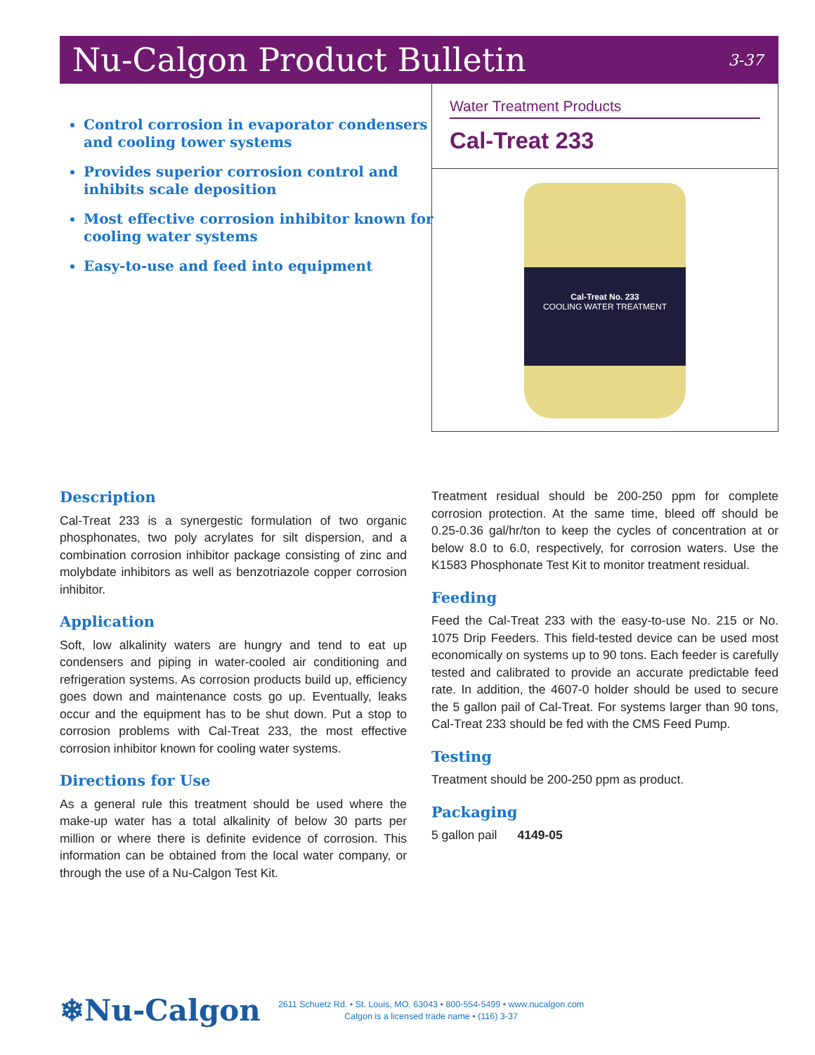Nu-Calgon Product Bulletin
3-37
Control corrosion in evaporator condensers and cooling tower systems
Provides superior corrosion control and inhibits scale deposition
Most effective corrosion inhibitor known for cooling water systems
Easy-to-use and feed into equipment
Water Treatment Products
Cal-Treat 233
Cal-Treat No. 233
COOLING WATER TREATMENT
Description
Cal-Treat 233 is a synergestic formulation of two organic phosphonates, two poly acrylates for silt dispersion, and a combination corrosion inhibitor package consisting of zinc and molybdate inhibitors as well as benzotriazole copper corrosion inhibitor.
Application
Soft, low alkalinity waters are hungry and tend to eat up condensers and piping in water-cooled air conditioning and refrigeration systems. As corrosion products build up, efficiency goes down and maintenance costs go up. Eventually, leaks occur and the equipment has to be shut down. Put a stop to corrosion problems with Cal-Treat 233, the most effective corrosion inhibitor known for cooling water systems.
Directions for Use
As a general rule this treatment should be used where the make-up water has a total alkalinity of below 30 parts per million or where there is definite evidence of corrosion. This information can be obtained from the local water company, or through the use of a Nu-Calgon Test Kit.
Treatment residual should be 200-250 ppm for complete corrosion protection. At the same time, bleed off should be 0.25-0.36 gal/hr/ton to keep the cycles of concentration at or below 8.0 to 6.0, respectively, for corrosion waters. Use the K1583 Phosphonate Test Kit to monitor treatment residual.
Feeding
Feed the Cal-Treat 233 with the easy-to-use No. 215 or No. 1075 Drip Feeders. This field-tested device can be used most economically on systems up to 90 tons. Each feeder is carefully tested and calibrated to provide an accurate predictable feed rate. In addition, the 4607-0 holder should be used to secure the 5 gallon pail of Cal-Treat. For systems larger than 90 tons, Cal-Treat 233 should be fed with the CMS Feed Pump.
Testing
Treatment should be 200-250 ppm as product.
Packaging
5 gallon pail 4149-05
❄Nu-Calgon
2611 Schuetz Rd. • St. Louis, MO. 63043 • 800-554-5499 • www.nucalgon.com
Calgon is a licensed trade name • (116) 3-37